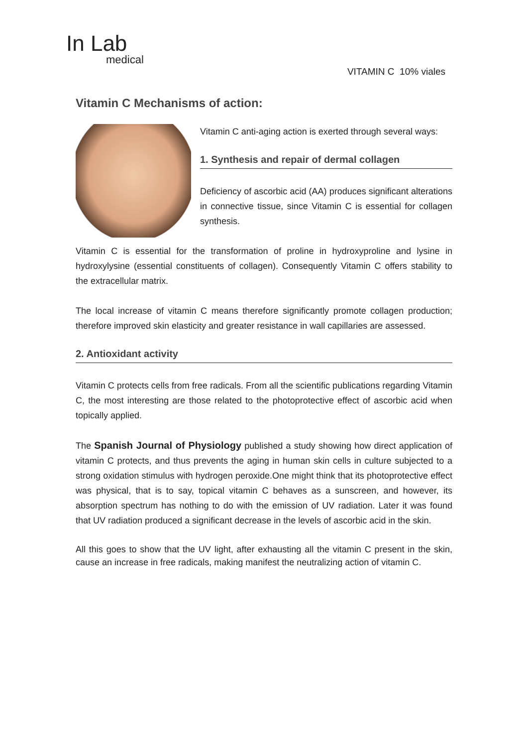In Lab
medical
VITAMIN C 10% viales
Vitamin C Mechanisms of action:
Vitamin C anti-aging action is exerted through several ways:
1. Synthesis and repair of dermal collagen
Deficiency of ascorbic acid (AA) produces significant alterations in connective tissue, since Vitamin C is essential for collagen synthesis.
Vitamin C is essential for the transformation of proline in hydroxyproline and lysine in hydroxylysine (essential constituents of collagen). Consequently Vitamin C offers stability to the extracellular matrix.
The local increase of vitamin C means therefore significantly promote collagen production; therefore improved skin elasticity and greater resistance in wall capillaries are assessed.
2. Antioxidant activity
Vitamin C protects cells from free radicals. From all the scientific publications regarding Vitamin C, the most interesting are those related to the photoprotective effect of ascorbic acid when topically applied.
The Spanish Journal of Physiology published a study showing how direct application of vitamin C protects, and thus prevents the aging in human skin cells in culture subjected to a strong oxidation stimulus with hydrogen peroxide.One might think that its photoprotective effect was physical, that is to say, topical vitamin C behaves as a sunscreen, and however, its absorption spectrum has nothing to do with the emission of UV radiation. Later it was found that UV radiation produced a significant decrease in the levels of ascorbic acid in the skin.
All this goes to show that the UV light, after exhausting all the vitamin C present in the skin, cause an increase in free radicals, making manifest the neutralizing action of vitamin C.